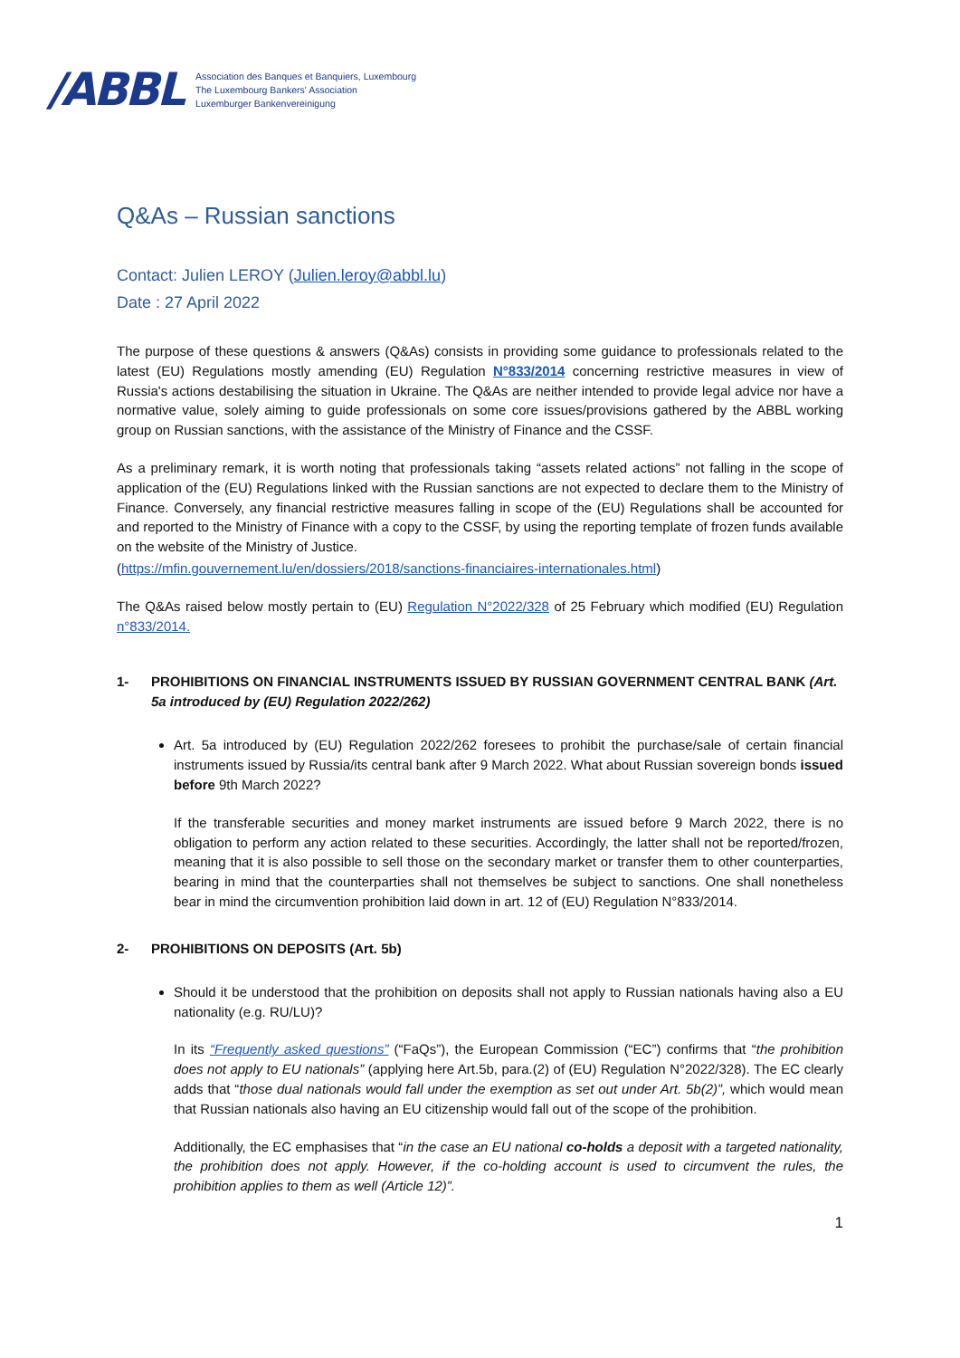/ABBL
Association des Banques et Banquiers, Luxembourg
The Luxembourg Bankers' Association
Luxemburger Bankenvereinigung
Q&As – Russian sanctions
Contact: Julien LEROY (Julien.leroy@abbl.lu)
Date : 27 April 2022
The purpose of these questions & answers (Q&As) consists in providing some guidance to professionals related to the latest (EU) Regulations mostly amending (EU) Regulation N°833/2014 concerning restrictive measures in view of Russia's actions destabilising the situation in Ukraine. The Q&As are neither intended to provide legal advice nor have a normative value, solely aiming to guide professionals on some core issues/provisions gathered by the ABBL working group on Russian sanctions, with the assistance of the Ministry of Finance and the CSSF.
As a preliminary remark, it is worth noting that professionals taking “assets related actions” not falling in the scope of application of the (EU) Regulations linked with the Russian sanctions are not expected to declare them to the Ministry of Finance. Conversely, any financial restrictive measures falling in scope of the (EU) Regulations shall be accounted for and reported to the Ministry of Finance with a copy to the CSSF, by using the reporting template of frozen funds available on the website of the Ministry of Justice.
(https://mfin.gouvernement.lu/en/dossiers/2018/sanctions-financiaires-internationales.html)
The Q&As raised below mostly pertain to (EU) Regulation N°2022/328 of 25 February which modified (EU) Regulation n°833/2014.
1- PROHIBITIONS ON FINANCIAL INSTRUMENTS ISSUED BY RUSSIAN GOVERNMENT CENTRAL BANK (Art. 5a introduced by (EU) Regulation 2022/262)
Art. 5a introduced by (EU) Regulation 2022/262 foresees to prohibit the purchase/sale of certain financial instruments issued by Russia/its central bank after 9 March 2022. What about Russian sovereign bonds issued before 9th March 2022?
If the transferable securities and money market instruments are issued before 9 March 2022, there is no obligation to perform any action related to these securities. Accordingly, the latter shall not be reported/frozen, meaning that it is also possible to sell those on the secondary market or transfer them to other counterparties, bearing in mind that the counterparties shall not themselves be subject to sanctions. One shall nonetheless bear in mind the circumvention prohibition laid down in art. 12 of (EU) Regulation N°833/2014.
2- PROHIBITIONS ON DEPOSITS (Art. 5b)
Should it be understood that the prohibition on deposits shall not apply to Russian nationals having also a EU nationality (e.g. RU/LU)?
In its “Frequently asked questions” (“FaQs”), the European Commission (“EC”) confirms that “the prohibition does not apply to EU nationals” (applying here Art.5b, para.(2) of (EU) Regulation N°2022/328). The EC clearly adds that “those dual nationals would fall under the exemption as set out under Art. 5b(2)”, which would mean that Russian nationals also having an EU citizenship would fall out of the scope of the prohibition.
Additionally, the EC emphasises that “in the case an EU national co-holds a deposit with a targeted nationality, the prohibition does not apply. However, if the co-holding account is used to circumvent the rules, the prohibition applies to them as well (Article 12)”.
1